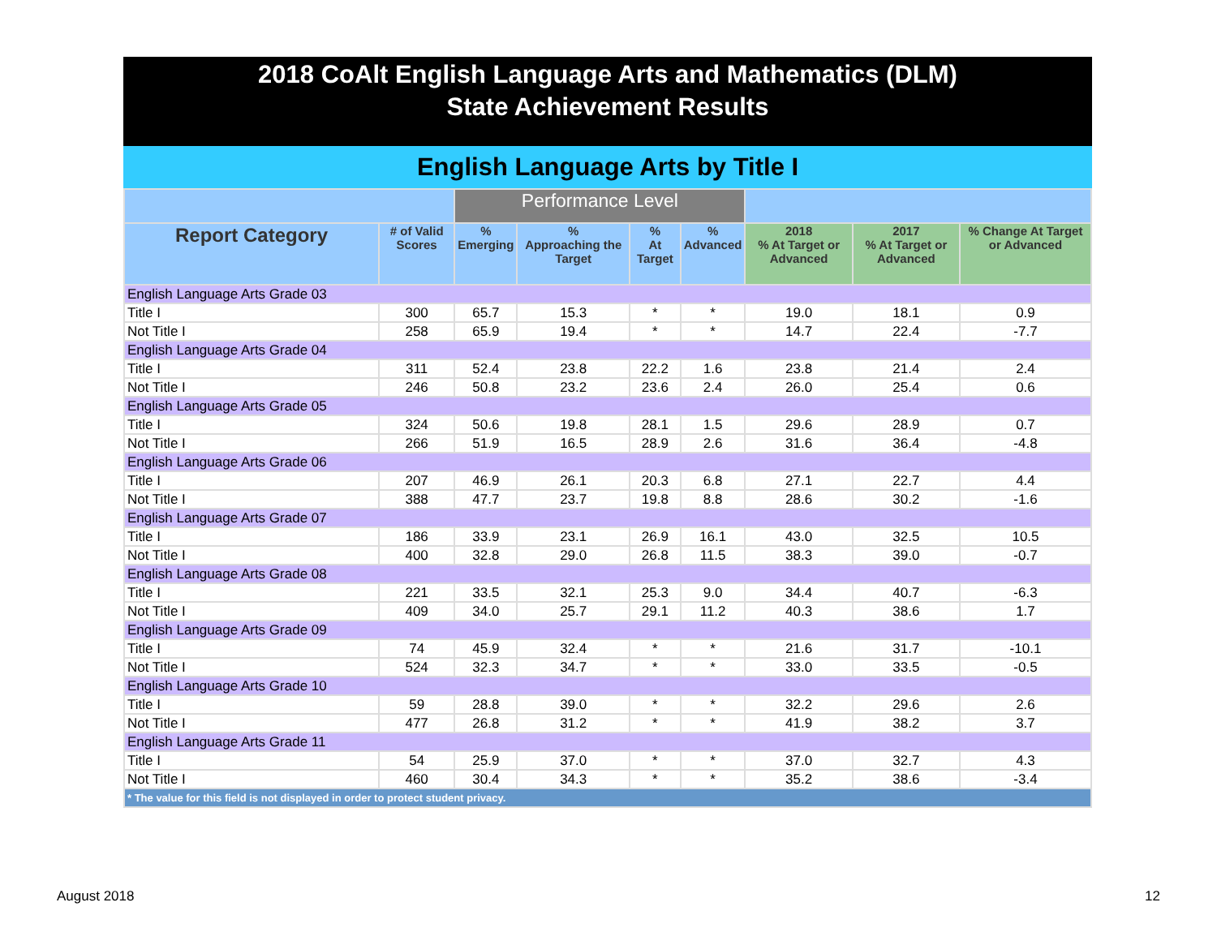2018 CoAlt English Language Arts and Mathematics (DLM)
State Achievement Results
English Language Arts by Title I
| | | Performance Level | | | | | | |
| --- | --- | --- | --- | --- | --- | --- | --- | --- |
| Report Category | # of Valid Scores | % Emerging | % Approaching the Target | % At Target | % Advanced | 2018 % At Target or Advanced | 2017 % At Target or Advanced | % Change At Target or Advanced |
| English Language Arts Grade 03 | | | | | | | | |
| Title I | 300 | 65.7 | 15.3 | * | * | 19.0 | 18.1 | 0.9 |
| Not Title I | 258 | 65.9 | 19.4 | * | * | 14.7 | 22.4 | -7.7 |
| English Language Arts Grade 04 | | | | | | | | |
| Title I | 311 | 52.4 | 23.8 | 22.2 | 1.6 | 23.8 | 21.4 | 2.4 |
| Not Title I | 246 | 50.8 | 23.2 | 23.6 | 2.4 | 26.0 | 25.4 | 0.6 |
| English Language Arts Grade 05 | | | | | | | | |
| Title I | 324 | 50.6 | 19.8 | 28.1 | 1.5 | 29.6 | 28.9 | 0.7 |
| Not Title I | 266 | 51.9 | 16.5 | 28.9 | 2.6 | 31.6 | 36.4 | -4.8 |
| English Language Arts Grade 06 | | | | | | | | |
| Title I | 207 | 46.9 | 26.1 | 20.3 | 6.8 | 27.1 | 22.7 | 4.4 |
| Not Title I | 388 | 47.7 | 23.7 | 19.8 | 8.8 | 28.6 | 30.2 | -1.6 |
| English Language Arts Grade 07 | | | | | | | | |
| Title I | 186 | 33.9 | 23.1 | 26.9 | 16.1 | 43.0 | 32.5 | 10.5 |
| Not Title I | 400 | 32.8 | 29.0 | 26.8 | 11.5 | 38.3 | 39.0 | -0.7 |
| English Language Arts Grade 08 | | | | | | | | |
| Title I | 221 | 33.5 | 32.1 | 25.3 | 9.0 | 34.4 | 40.7 | -6.3 |
| Not Title I | 409 | 34.0 | 25.7 | 29.1 | 11.2 | 40.3 | 38.6 | 1.7 |
| English Language Arts Grade 09 | | | | | | | | |
| Title I | 74 | 45.9 | 32.4 | * | * | 21.6 | 31.7 | -10.1 |
| Not Title I | 524 | 32.3 | 34.7 | * | * | 33.0 | 33.5 | -0.5 |
| English Language Arts Grade 10 | | | | | | | | |
| Title I | 59 | 28.8 | 39.0 | * | * | 32.2 | 29.6 | 2.6 |
| Not Title I | 477 | 26.8 | 31.2 | * | * | 41.9 | 38.2 | 3.7 |
| English Language Arts Grade 11 | | | | | | | | |
| Title I | 54 | 25.9 | 37.0 | * | * | 37.0 | 32.7 | 4.3 |
| Not Title I | 460 | 30.4 | 34.3 | * | * | 35.2 | 38.6 | -3.4 |
| * The value for this field is not displayed in order to protect student privacy. | | | | | | | | |
August 2018 12